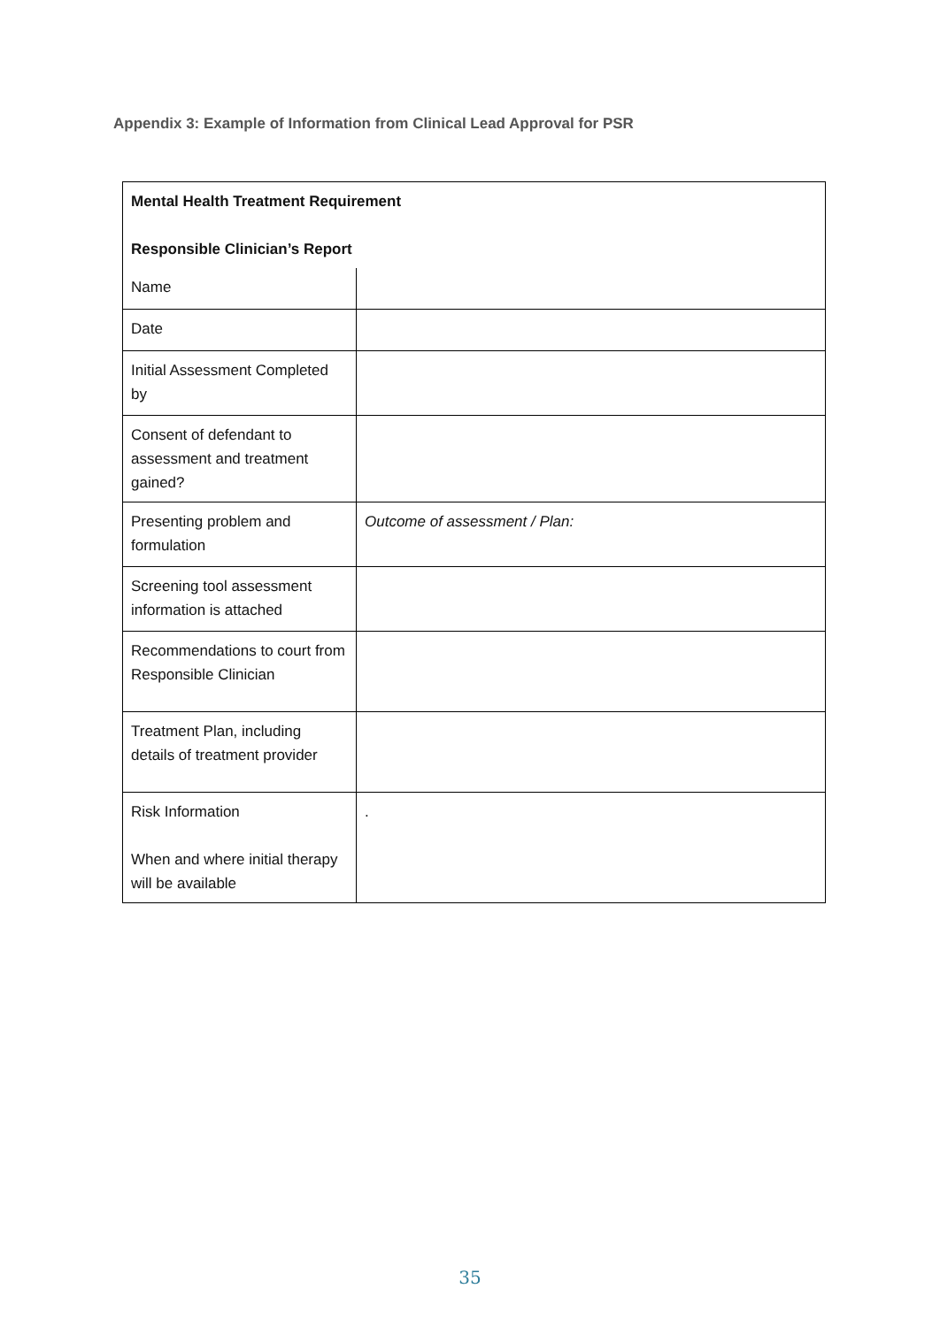Appendix 3: Example of Information from Clinical Lead Approval for PSR
| Mental Health Treatment Requirement Responsible Clinician’s Report | |
| Name | |
| Date | |
| Initial Assessment Completed by | |
| Consent of defendant to assessment and treatment gained? | |
| Presenting problem and formulation | Outcome of assessment / Plan: |
| Screening tool assessment information is attached | |
| Recommendations to court from Responsible Clinician | |
| Treatment Plan, including details of treatment provider | |
| Risk Information When and where initial therapy will be available | . |
35